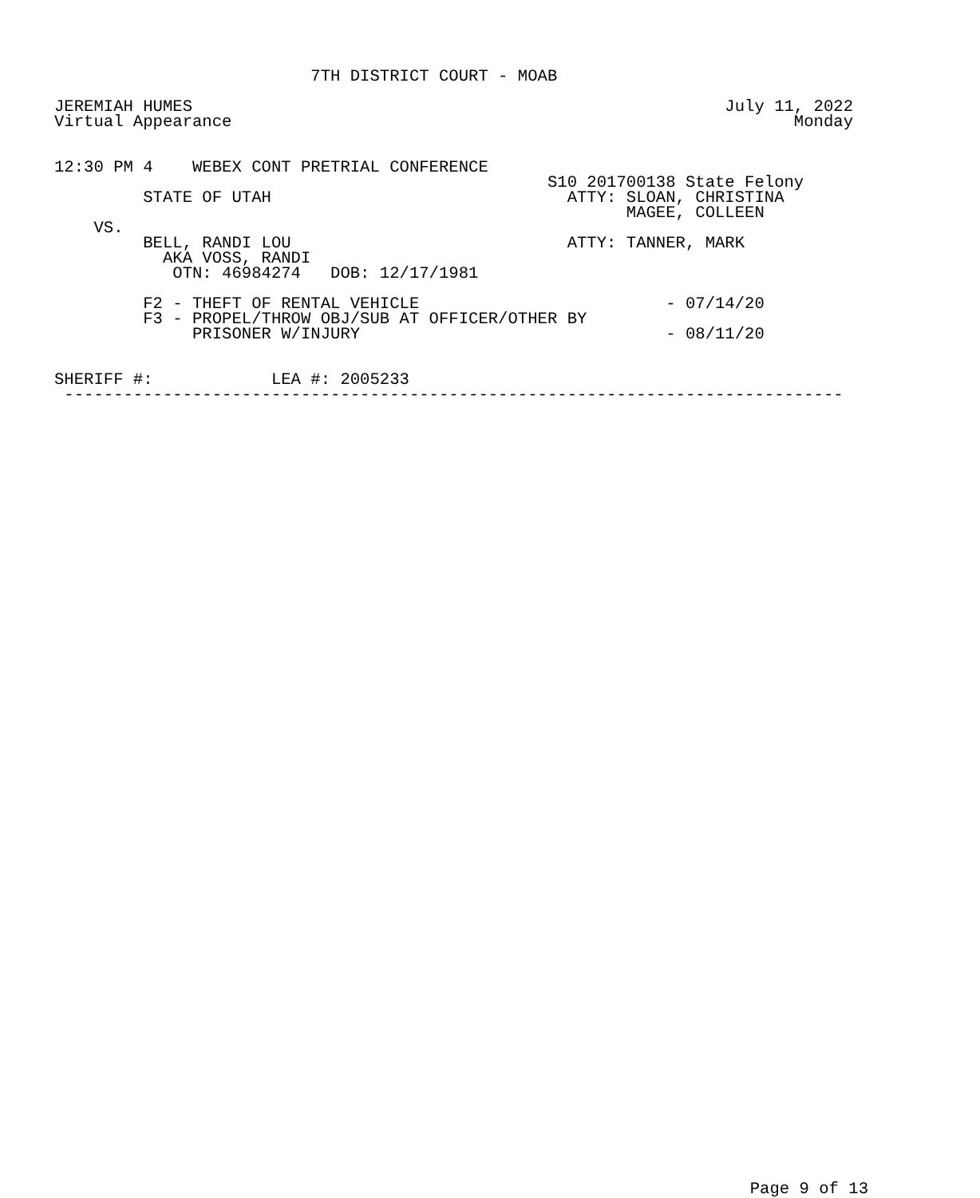7TH DISTRICT COURT - MOAB

JEREMIAH HUMES                                                      July 11, 2022
Virtual Appearance                                                         Monday


12:30 PM 4    WEBEX CONT PRETRIAL CONFERENCE
                                                  S10 201700138 State Felony
         STATE OF UTAH                              ATTY: SLOAN, CHRISTINA
                                                          MAGEE, COLLEEN
    VS.
         BELL, RANDI LOU                            ATTY: TANNER, MARK
           AKA VOSS, RANDI
            OTN: 46984274   DOB: 12/17/1981

         F2 - THEFT OF RENTAL VEHICLE                         - 07/14/20
         F3 - PROPEL/THROW OBJ/SUB AT OFFICER/OTHER BY
              PRISONER W/INJURY                               - 08/11/20


SHERIFF #:            LEA #: 2005233
 -------------------------------------------------------------------------------
Page 9 of 13